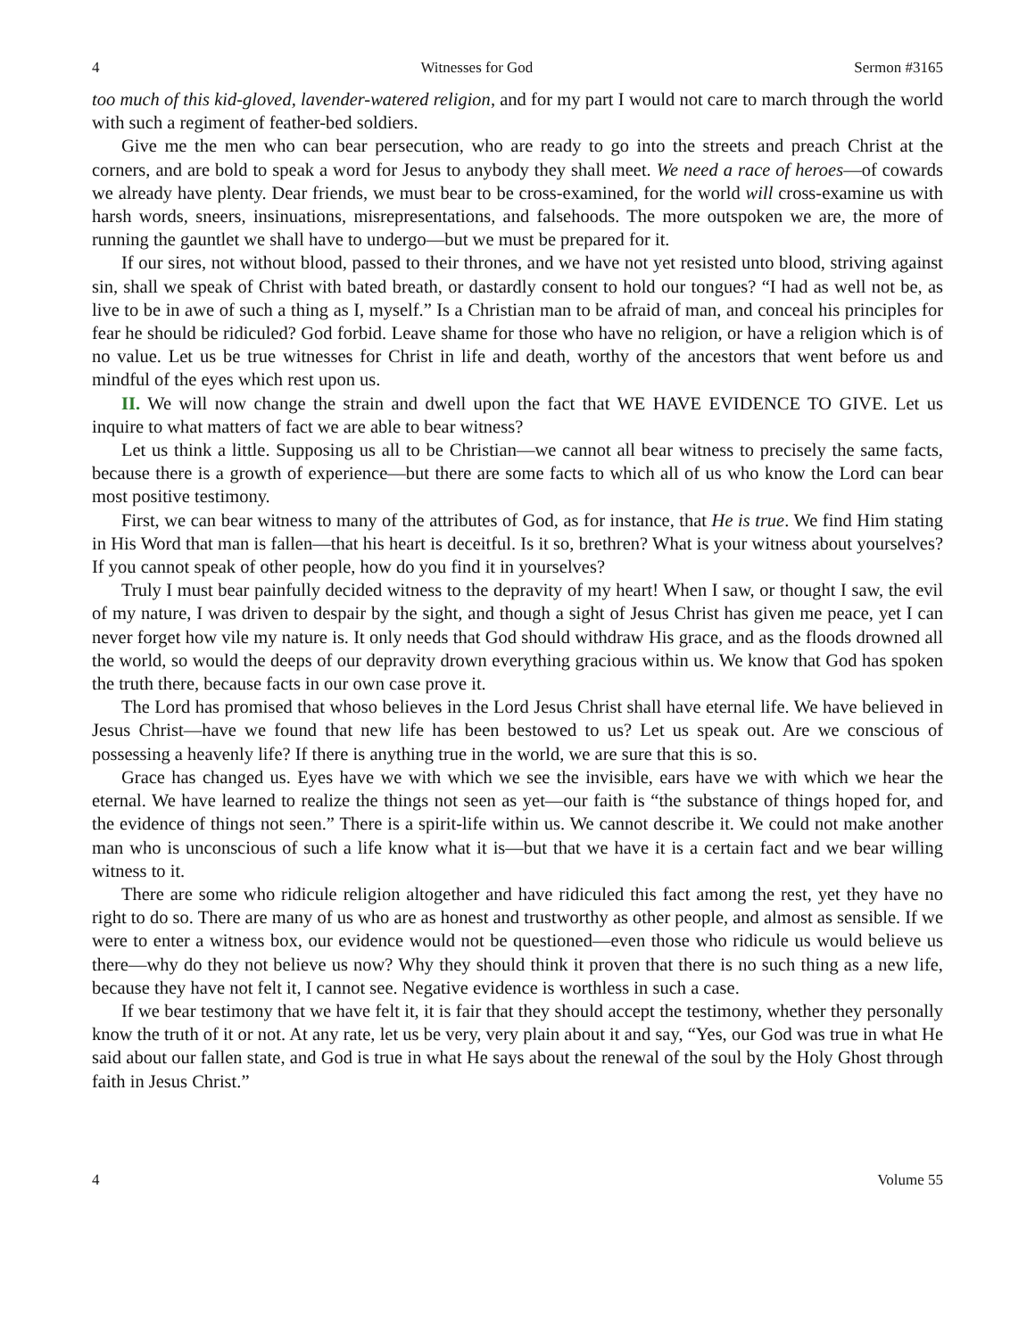4 Witnesses for God Sermon #3165
too much of this kid-gloved, lavender-watered religion, and for my part I would not care to march through the world with such a regiment of feather-bed soldiers.
Give me the men who can bear persecution, who are ready to go into the streets and preach Christ at the corners, and are bold to speak a word for Jesus to anybody they shall meet. We need a race of heroes—of cowards we already have plenty. Dear friends, we must bear to be cross-examined, for the world will cross-examine us with harsh words, sneers, insinuations, misrepresentations, and falsehoods. The more outspoken we are, the more of running the gauntlet we shall have to undergo—but we must be prepared for it.
If our sires, not without blood, passed to their thrones, and we have not yet resisted unto blood, striving against sin, shall we speak of Christ with bated breath, or dastardly consent to hold our tongues? “I had as well not be, as live to be in awe of such a thing as I, myself.” Is a Christian man to be afraid of man, and conceal his principles for fear he should be ridiculed? God forbid. Leave shame for those who have no religion, or have a religion which is of no value. Let us be true witnesses for Christ in life and death, worthy of the ancestors that went before us and mindful of the eyes which rest upon us.
II. We will now change the strain and dwell upon the fact that WE HAVE EVIDENCE TO GIVE. Let us inquire to what matters of fact we are able to bear witness?
Let us think a little. Supposing us all to be Christian—we cannot all bear witness to precisely the same facts, because there is a growth of experience—but there are some facts to which all of us who know the Lord can bear most positive testimony.
First, we can bear witness to many of the attributes of God, as for instance, that He is true. We find Him stating in His Word that man is fallen—that his heart is deceitful. Is it so, brethren? What is your witness about yourselves? If you cannot speak of other people, how do you find it in yourselves?
Truly I must bear painfully decided witness to the depravity of my heart! When I saw, or thought I saw, the evil of my nature, I was driven to despair by the sight, and though a sight of Jesus Christ has given me peace, yet I can never forget how vile my nature is. It only needs that God should withdraw His grace, and as the floods drowned all the world, so would the deeps of our depravity drown everything gracious within us. We know that God has spoken the truth there, because facts in our own case prove it.
The Lord has promised that whoso believes in the Lord Jesus Christ shall have eternal life. We have believed in Jesus Christ—have we found that new life has been bestowed to us? Let us speak out. Are we conscious of possessing a heavenly life? If there is anything true in the world, we are sure that this is so.
Grace has changed us. Eyes have we with which we see the invisible, ears have we with which we hear the eternal. We have learned to realize the things not seen as yet—our faith is “the substance of things hoped for, and the evidence of things not seen.” There is a spirit-life within us. We cannot describe it. We could not make another man who is unconscious of such a life know what it is—but that we have it is a certain fact and we bear willing witness to it.
There are some who ridicule religion altogether and have ridiculed this fact among the rest, yet they have no right to do so. There are many of us who are as honest and trustworthy as other people, and almost as sensible. If we were to enter a witness box, our evidence would not be questioned—even those who ridicule us would believe us there—why do they not believe us now? Why they should think it proven that there is no such thing as a new life, because they have not felt it, I cannot see. Negative evidence is worthless in such a case.
If we bear testimony that we have felt it, it is fair that they should accept the testimony, whether they personally know the truth of it or not. At any rate, let us be very, very plain about it and say, “Yes, our God was true in what He said about our fallen state, and God is true in what He says about the renewal of the soul by the Holy Ghost through faith in Jesus Christ.”
4 Volume 55